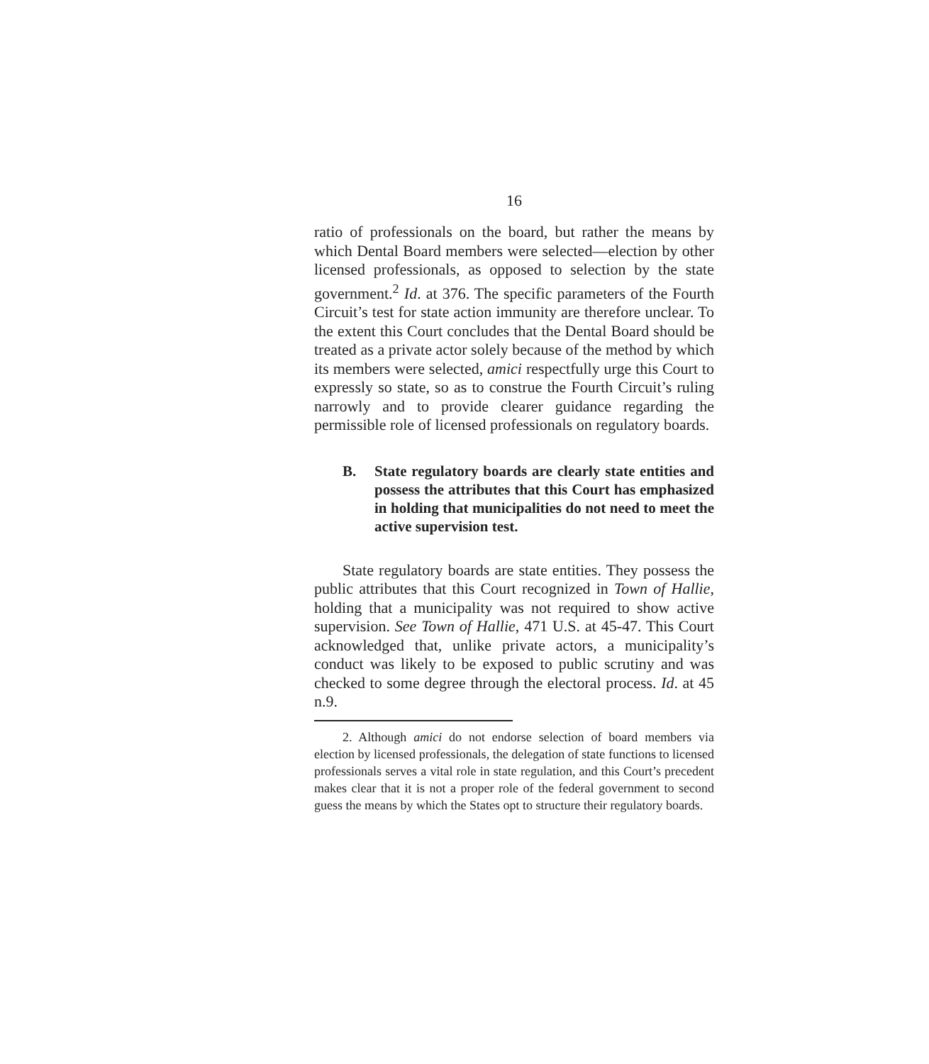16
ratio of professionals on the board, but rather the means by which Dental Board members were selected—election by other licensed professionals, as opposed to selection by the state government.<sup>2</sup> Id. at 376. The specific parameters of the Fourth Circuit’s test for state action immunity are therefore unclear. To the extent this Court concludes that the Dental Board should be treated as a private actor solely because of the method by which its members were selected, amici respectfully urge this Court to expressly so state, so as to construe the Fourth Circuit’s ruling narrowly and to provide clearer guidance regarding the permissible role of licensed professionals on regulatory boards.
B. State regulatory boards are clearly state entities and possess the attributes that this Court has emphasized in holding that municipalities do not need to meet the active supervision test.
State regulatory boards are state entities. They possess the public attributes that this Court recognized in Town of Hallie, holding that a municipality was not required to show active supervision. See Town of Hallie, 471 U.S. at 45-47. This Court acknowledged that, unlike private actors, a municipality’s conduct was likely to be exposed to public scrutiny and was checked to some degree through the electoral process. Id. at 45 n.9.
2. Although amici do not endorse selection of board members via election by licensed professionals, the delegation of state functions to licensed professionals serves a vital role in state regulation, and this Court’s precedent makes clear that it is not a proper role of the federal government to second guess the means by which the States opt to structure their regulatory boards.